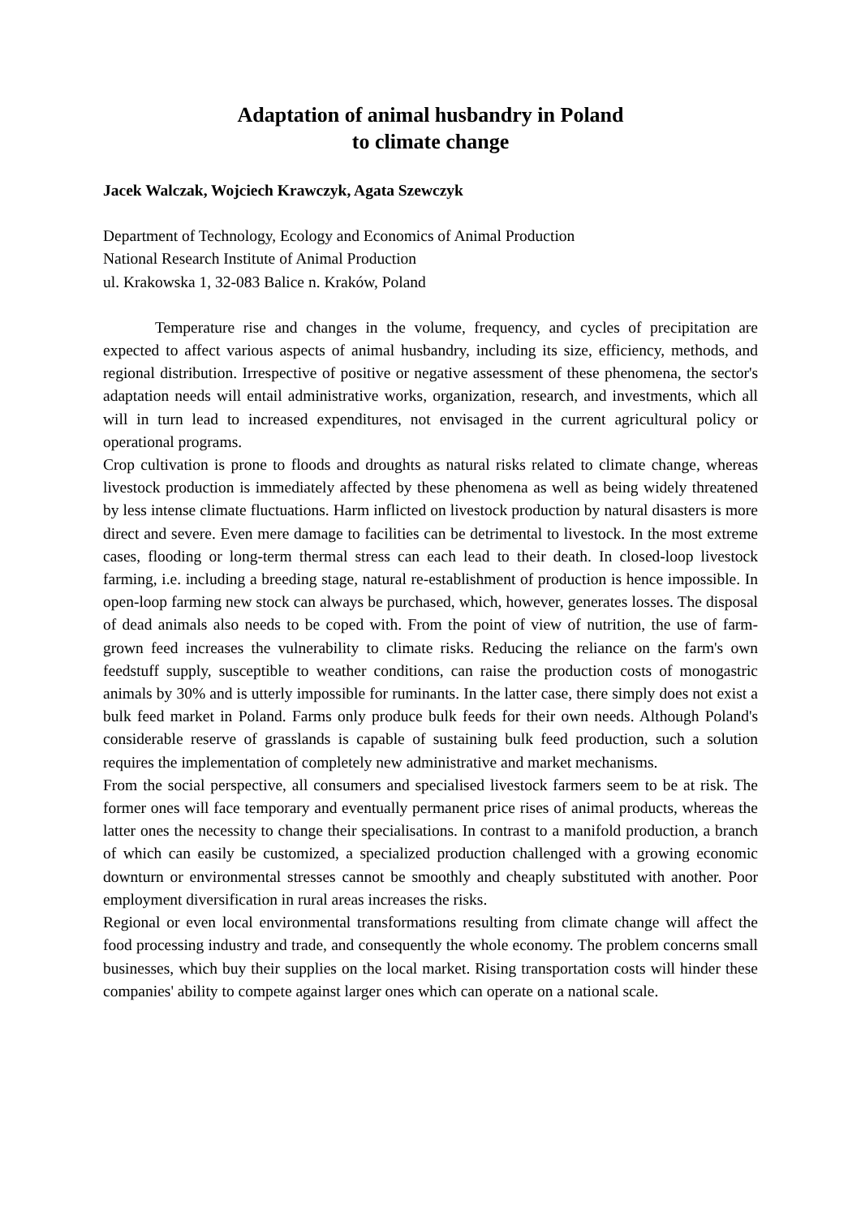Adaptation of animal husbandry in Poland
to climate change
Jacek Walczak, Wojciech Krawczyk, Agata Szewczyk
Department of Technology, Ecology and Economics of Animal Production
National Research Institute of Animal Production
ul. Krakowska 1, 32-083 Balice n. Kraków, Poland
Temperature rise and changes in the volume, frequency, and cycles of precipitation are expected to affect various aspects of animal husbandry, including its size, efficiency, methods, and regional distribution. Irrespective of positive or negative assessment of these phenomena, the sector's adaptation needs will entail administrative works, organization, research, and investments, which all will in turn lead to increased expenditures, not envisaged in the current agricultural policy or operational programs.
Crop cultivation is prone to floods and droughts as natural risks related to climate change, whereas livestock production is immediately affected by these phenomena as well as being widely threatened by less intense climate fluctuations. Harm inflicted on livestock production by natural disasters is more direct and severe. Even mere damage to facilities can be detrimental to livestock. In the most extreme cases, flooding or long-term thermal stress can each lead to their death. In closed-loop livestock farming, i.e. including a breeding stage, natural re-establishment of production is hence impossible. In open-loop farming new stock can always be purchased, which, however, generates losses. The disposal of dead animals also needs to be coped with. From the point of view of nutrition, the use of farm-grown feed increases the vulnerability to climate risks. Reducing the reliance on the farm's own feedstuff supply, susceptible to weather conditions, can raise the production costs of monogastric animals by 30% and is utterly impossible for ruminants. In the latter case, there simply does not exist a bulk feed market in Poland. Farms only produce bulk feeds for their own needs. Although Poland's considerable reserve of grasslands is capable of sustaining bulk feed production, such a solution requires the implementation of completely new administrative and market mechanisms.
From the social perspective, all consumers and specialised livestock farmers seem to be at risk. The former ones will face temporary and eventually permanent price rises of animal products, whereas the latter ones the necessity to change their specialisations. In contrast to a manifold production, a branch of which can easily be customized, a specialized production challenged with a growing economic downturn or environmental stresses cannot be smoothly and cheaply substituted with another. Poor employment diversification in rural areas increases the risks.
Regional or even local environmental transformations resulting from climate change will affect the food processing industry and trade, and consequently the whole economy. The problem concerns small businesses, which buy their supplies on the local market. Rising transportation costs will hinder these companies' ability to compete against larger ones which can operate on a national scale.